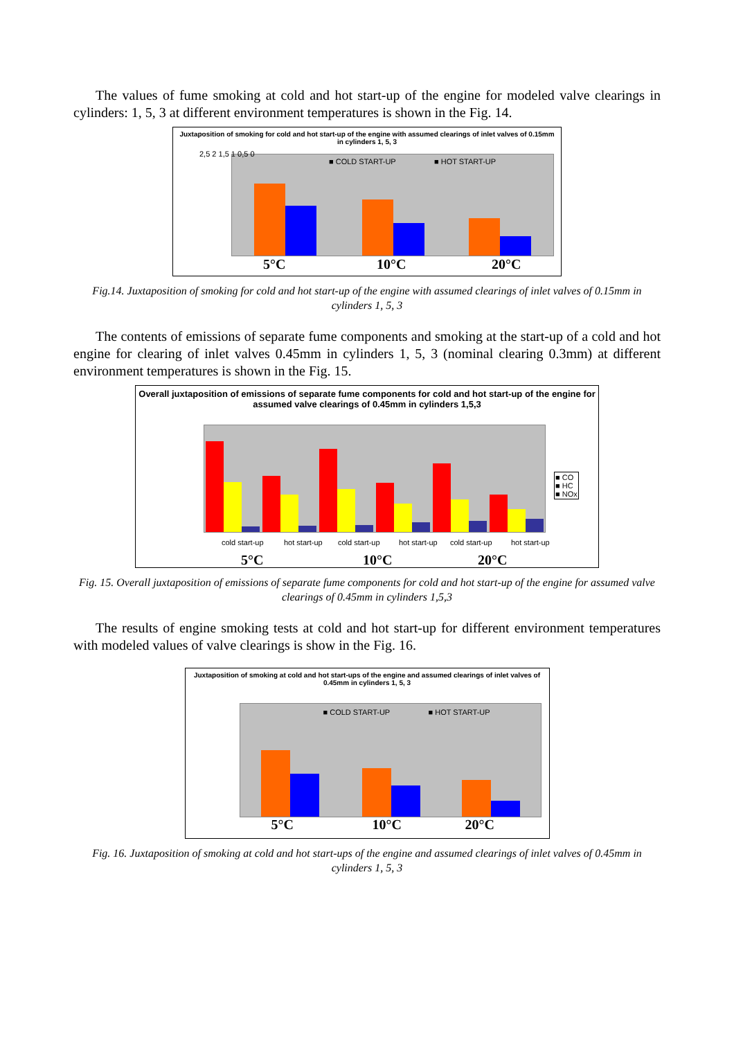The values of fume smoking at cold and hot start-up of the engine for modeled valve clearings in cylinders: 1, 5, 3 at different environment temperatures is shown in the Fig. 14.
Juxtaposition of smoking for cold and hot start-up of the engine with assumed clearings of inlet valves of 0.15mm in cylinders 1, 5, 3
■ COLD START-UP ■ HOT START-UP
5°C 10°C 20°C
2,5 2 1,5 1 0,5 0
Fig.14. Juxtaposition of smoking for cold and hot start-up of the engine with assumed clearings of inlet valves of 0.15mm in cylinders 1, 5, 3
The contents of emissions of separate fume components and smoking at the start-up of a cold and hot engine for clearing of inlet valves 0.45mm in cylinders 1, 5, 3 (nominal clearing 0.3mm) at different environment temperatures is shown in the Fig. 15.
Overall juxtaposition of emissions of separate fume components for cold and hot start-up of the engine for assumed valve clearings of 0.45mm in cylinders 1,5,3
■ CO
■ HC
■ NOx
cold start-up hot start-up cold start-up hot start-up cold start-up hot start-up
5°C 10°C 20°C
Fig. 15. Overall juxtaposition of emissions of separate fume components for cold and hot start-up of the engine for assumed valve clearings of 0.45mm in cylinders 1,5,3
The results of engine smoking tests at cold and hot start-up for different environment temperatures with modeled values of valve clearings is show in the Fig. 16.
Juxtaposition of smoking at cold and hot start-ups of the engine and assumed clearings of inlet valves of 0.45mm in cylinders 1, 5, 3
■ COLD START-UP ■ HOT START-UP
5°C 10°C 20°C
Fig. 16. Juxtaposition of smoking at cold and hot start-ups of the engine and assumed clearings of inlet valves of 0.45mm in cylinders 1, 5, 3